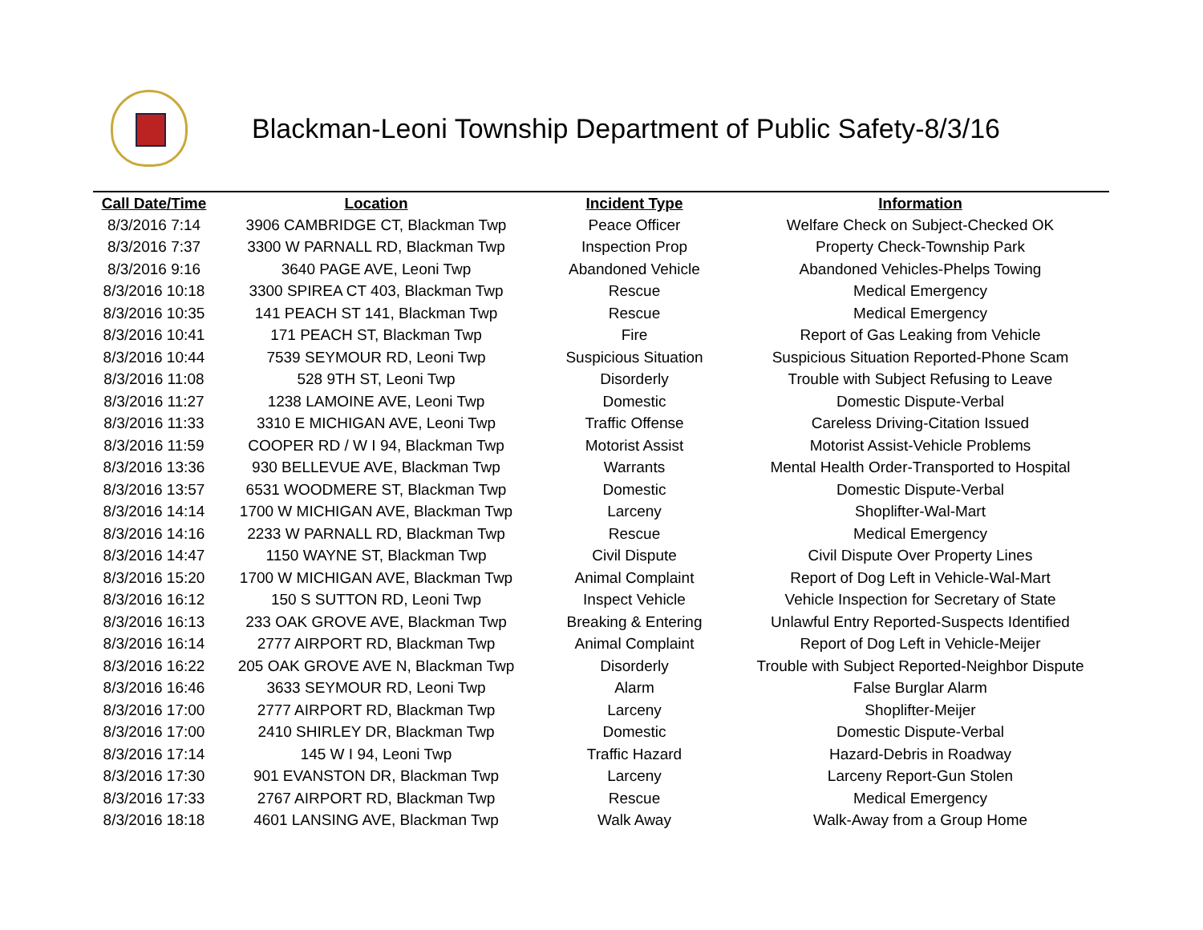Blackman-Leoni Township Department of Public Safety-8/3/16
| Call Date/Time | Location | Incident Type | Information |
| --- | --- | --- | --- |
| 8/3/2016 7:14 | 3906 CAMBRIDGE CT, Blackman Twp | Peace Officer | Welfare Check on Subject-Checked OK |
| 8/3/2016 7:37 | 3300 W PARNALL RD, Blackman Twp | Inspection Prop | Property Check-Township Park |
| 8/3/2016 9:16 | 3640 PAGE AVE, Leoni Twp | Abandoned Vehicle | Abandoned Vehicles-Phelps Towing |
| 8/3/2016 10:18 | 3300 SPIREA CT 403, Blackman Twp | Rescue | Medical Emergency |
| 8/3/2016 10:35 | 141 PEACH ST 141, Blackman Twp | Rescue | Medical Emergency |
| 8/3/2016 10:41 | 171 PEACH ST, Blackman Twp | Fire | Report of Gas Leaking from Vehicle |
| 8/3/2016 10:44 | 7539 SEYMOUR RD, Leoni Twp | Suspicious Situation | Suspicious Situation Reported-Phone Scam |
| 8/3/2016 11:08 | 528 9TH ST, Leoni Twp | Disorderly | Trouble with Subject Refusing to Leave |
| 8/3/2016 11:27 | 1238 LAMOINE AVE, Leoni Twp | Domestic | Domestic Dispute-Verbal |
| 8/3/2016 11:33 | 3310 E MICHIGAN AVE, Leoni Twp | Traffic Offense | Careless Driving-Citation Issued |
| 8/3/2016 11:59 | COOPER RD / W I 94, Blackman Twp | Motorist Assist | Motorist Assist-Vehicle Problems |
| 8/3/2016 13:36 | 930 BELLEVUE AVE, Blackman Twp | Warrants | Mental Health Order-Transported to Hospital |
| 8/3/2016 13:57 | 6531 WOODMERE ST, Blackman Twp | Domestic | Domestic Dispute-Verbal |
| 8/3/2016 14:14 | 1700 W MICHIGAN AVE, Blackman Twp | Larceny | Shoplifter-Wal-Mart |
| 8/3/2016 14:16 | 2233 W PARNALL RD, Blackman Twp | Rescue | Medical Emergency |
| 8/3/2016 14:47 | 1150 WAYNE ST, Blackman Twp | Civil Dispute | Civil Dispute Over Property Lines |
| 8/3/2016 15:20 | 1700 W MICHIGAN AVE, Blackman Twp | Animal Complaint | Report of Dog Left in Vehicle-Wal-Mart |
| 8/3/2016 16:12 | 150 S SUTTON RD, Leoni Twp | Inspect Vehicle | Vehicle Inspection for Secretary of State |
| 8/3/2016 16:13 | 233 OAK GROVE AVE, Blackman Twp | Breaking & Entering | Unlawful Entry Reported-Suspects Identified |
| 8/3/2016 16:14 | 2777 AIRPORT RD, Blackman Twp | Animal Complaint | Report of Dog Left in Vehicle-Meijer |
| 8/3/2016 16:22 | 205 OAK GROVE AVE N, Blackman Twp | Disorderly | Trouble with Subject Reported-Neighbor Dispute |
| 8/3/2016 16:46 | 3633 SEYMOUR RD, Leoni Twp | Alarm | False Burglar Alarm |
| 8/3/2016 17:00 | 2777 AIRPORT RD, Blackman Twp | Larceny | Shoplifter-Meijer |
| 8/3/2016 17:00 | 2410 SHIRLEY DR, Blackman Twp | Domestic | Domestic Dispute-Verbal |
| 8/3/2016 17:14 | 145 W I 94, Leoni Twp | Traffic Hazard | Hazard-Debris in Roadway |
| 8/3/2016 17:30 | 901 EVANSTON DR, Blackman Twp | Larceny | Larceny Report-Gun Stolen |
| 8/3/2016 17:33 | 2767 AIRPORT RD, Blackman Twp | Rescue | Medical Emergency |
| 8/3/2016 18:18 | 4601 LANSING AVE, Blackman Twp | Walk Away | Walk-Away from a Group Home |